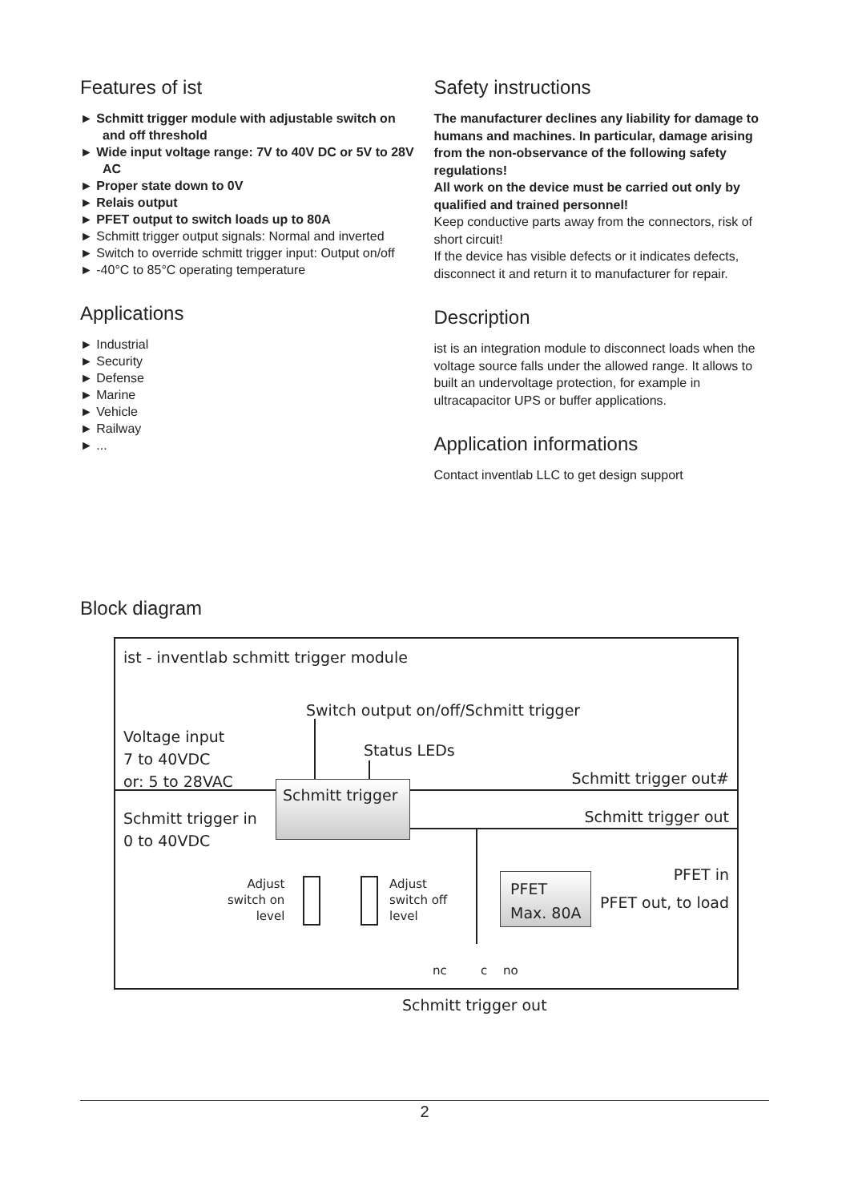Features of ist
► Schmitt trigger module with adjustable switch on and off threshold
► Wide input voltage range: 7V to 40V DC or 5V to 28V AC
► Proper state down to 0V
► Relais output
► PFET output to switch loads up to 80A
► Schmitt trigger output signals: Normal and inverted
► Switch to override schmitt trigger input: Output on/off
► -40°C to 85°C operating temperature
Applications
► Industrial
► Security
► Defense
► Marine
► Vehicle
► Railway
► ...
Safety instructions
The manufacturer declines any liability for damage to humans and machines. In particular, damage arising from the non-observance of the following safety regulations!
All work on the device must be carried out only by qualified and trained personnel!
Keep conductive parts away from the connectors, risk of short circuit!
If the device has visible defects or it indicates defects, disconnect it and return it to manufacturer for repair.
Description
ist is an integration module to disconnect loads when the voltage source falls under the allowed range. It allows to built an undervoltage protection, for example in ultracapacitor UPS or buffer applications.
Application informations
Contact inventlab LLC to get design support
Block diagram
ist - inventlab schmitt trigger module
Switch output on/off/Schmitt trigger
Voltage input
7 to 40VDC
or: 5 to 28VAC
Status LEDs
Schmitt trigger out# Schmitt trigger
Schmitt trigger in
0 to 40VDC
Schmitt trigger out
Adjust
switch on
level
Adjust
switch off
level
PFET
Max. 80A
PFET in
PFET out, to load
nc c no
Schmitt trigger out
2